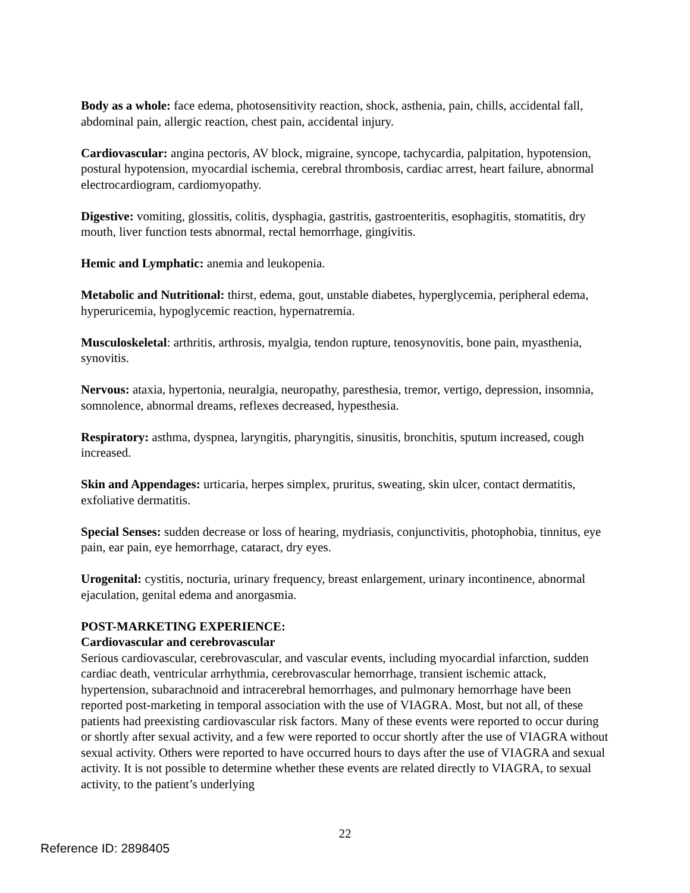Body as a whole: face edema, photosensitivity reaction, shock, asthenia, pain, chills, accidental fall, abdominal pain, allergic reaction, chest pain, accidental injury.
Cardiovascular: angina pectoris, AV block, migraine, syncope, tachycardia, palpitation, hypotension, postural hypotension, myocardial ischemia, cerebral thrombosis, cardiac arrest, heart failure, abnormal electrocardiogram, cardiomyopathy.
Digestive: vomiting, glossitis, colitis, dysphagia, gastritis, gastroenteritis, esophagitis, stomatitis, dry mouth, liver function tests abnormal, rectal hemorrhage, gingivitis.
Hemic and Lymphatic: anemia and leukopenia.
Metabolic and Nutritional: thirst, edema, gout, unstable diabetes, hyperglycemia, peripheral edema, hyperuricemia, hypoglycemic reaction, hypernatremia.
Musculoskeletal: arthritis, arthrosis, myalgia, tendon rupture, tenosynovitis, bone pain, myasthenia, synovitis.
Nervous: ataxia, hypertonia, neuralgia, neuropathy, paresthesia, tremor, vertigo, depression, insomnia, somnolence, abnormal dreams, reflexes decreased, hypesthesia.
Respiratory: asthma, dyspnea, laryngitis, pharyngitis, sinusitis, bronchitis, sputum increased, cough increased.
Skin and Appendages: urticaria, herpes simplex, pruritus, sweating, skin ulcer, contact dermatitis, exfoliative dermatitis.
Special Senses: sudden decrease or loss of hearing, mydriasis, conjunctivitis, photophobia, tinnitus, eye pain, ear pain, eye hemorrhage, cataract, dry eyes.
Urogenital: cystitis, nocturia, urinary frequency, breast enlargement, urinary incontinence, abnormal ejaculation, genital edema and anorgasmia.
POST-MARKETING EXPERIENCE:
Cardiovascular and cerebrovascular
Serious cardiovascular, cerebrovascular, and vascular events, including myocardial infarction, sudden cardiac death, ventricular arrhythmia, cerebrovascular hemorrhage, transient ischemic attack, hypertension, subarachnoid and intracerebral hemorrhages, and pulmonary hemorrhage have been reported post-marketing in temporal association with the use of VIAGRA. Most, but not all, of these patients had preexisting cardiovascular risk factors. Many of these events were reported to occur during or shortly after sexual activity, and a few were reported to occur shortly after the use of VIAGRA without sexual activity. Others were reported to have occurred hours to days after the use of VIAGRA and sexual activity. It is not possible to determine whether these events are related directly to VIAGRA, to sexual activity, to the patient’s underlying
22
Reference ID: 2898405